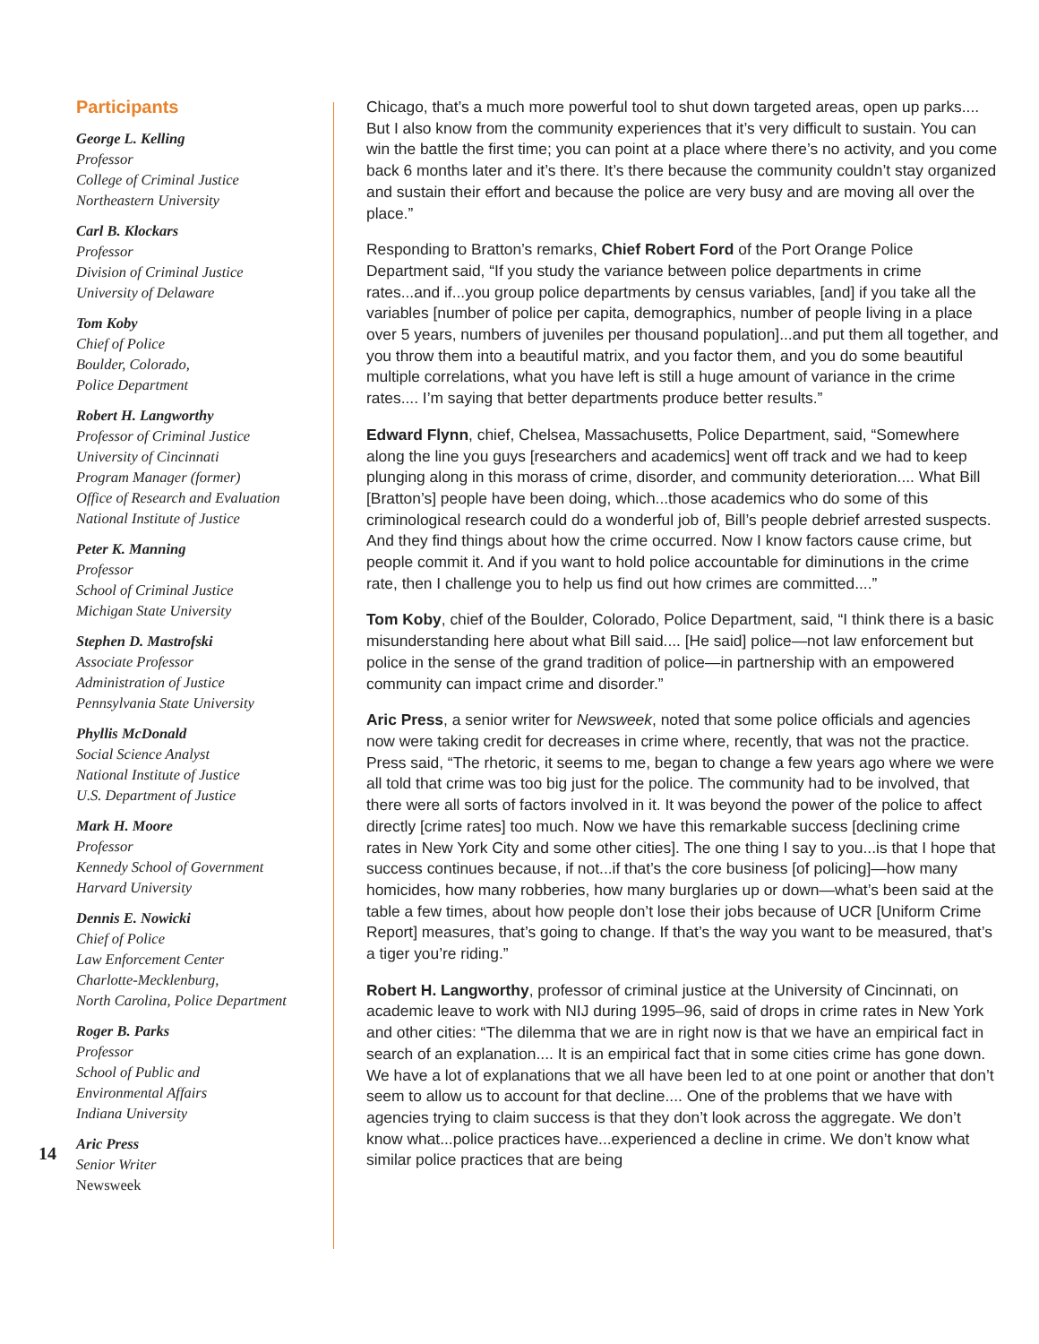Participants
George L. Kelling
Professor
College of Criminal Justice
Northeastern University
Carl B. Klockars
Professor
Division of Criminal Justice
University of Delaware
Tom Koby
Chief of Police
Boulder, Colorado,
Police Department
Robert H. Langworthy
Professor of Criminal Justice
University of Cincinnati
Program Manager (former)
Office of Research and Evaluation
National Institute of Justice
Peter K. Manning
Professor
School of Criminal Justice
Michigan State University
Stephen D. Mastrofski
Associate Professor
Administration of Justice
Pennsylvania State University
Phyllis McDonald
Social Science Analyst
National Institute of Justice
U.S. Department of Justice
Mark H. Moore
Professor
Kennedy School of Government
Harvard University
Dennis E. Nowicki
Chief of Police
Law Enforcement Center
Charlotte-Mecklenburg,
North Carolina, Police Department
Roger B. Parks
Professor
School of Public and
Environmental Affairs
Indiana University
Aric Press
Senior Writer
Newsweek
14
Chicago, that’s a much more powerful tool to shut down targeted areas, open up parks.... But I also know from the community experiences that it’s very difficult to sustain. You can win the battle the first time; you can point at a place where there’s no activity, and you come back 6 months later and it’s there. It’s there because the community couldn’t stay organized and sustain their effort and because the police are very busy and are moving all over the place.”
Responding to Bratton’s remarks, Chief Robert Ford of the Port Orange Police Department said, “If you study the variance between police departments in crime rates...and if...you group police departments by census variables, [and] if you take all the variables [number of police per capita, demographics, number of people living in a place over 5 years, numbers of juveniles per thousand population]...and put them all together, and you throw them into a beautiful matrix, and you factor them, and you do some beautiful multiple correlations, what you have left is still a huge amount of variance in the crime rates.... I’m saying that better departments produce better results.”
Edward Flynn, chief, Chelsea, Massachusetts, Police Department, said, “Somewhere along the line you guys [researchers and academics] went off track and we had to keep plunging along in this morass of crime, disorder, and community deterioration.... What Bill [Bratton’s] people have been doing, which...those academics who do some of this criminological research could do a wonderful job of, Bill’s people debrief arrested suspects. And they find things about how the crime occurred. Now I know factors cause crime, but people commit it. And if you want to hold police accountable for diminutions in the crime rate, then I challenge you to help us find out how crimes are committed....”
Tom Koby, chief of the Boulder, Colorado, Police Department, said, “I think there is a basic misunderstanding here about what Bill said.... [He said] police—not law enforcement but police in the sense of the grand tradition of police—in partnership with an empowered community can impact crime and disorder.”
Aric Press, a senior writer for Newsweek, noted that some police officials and agencies now were taking credit for decreases in crime where, recently, that was not the practice. Press said, “The rhetoric, it seems to me, began to change a few years ago where we were all told that crime was too big just for the police. The community had to be involved, that there were all sorts of factors involved in it. It was beyond the power of the police to affect directly [crime rates] too much. Now we have this remarkable success [declining crime rates in New York City and some other cities]. The one thing I say to you...is that I hope that success continues because, if not...if that’s the core business [of policing]—how many homicides, how many robberies, how many burglaries up or down—what’s been said at the table a few times, about how people don’t lose their jobs because of UCR [Uniform Crime Report] measures, that’s going to change. If that’s the way you want to be measured, that’s a tiger you’re riding.”
Robert H. Langworthy, professor of criminal justice at the University of Cincinnati, on academic leave to work with NIJ during 1995–96, said of drops in crime rates in New York and other cities: “The dilemma that we are in right now is that we have an empirical fact in search of an explanation.... It is an empirical fact that in some cities crime has gone down. We have a lot of explanations that we all have been led to at one point or another that don’t seem to allow us to account for that decline.... One of the problems that we have with agencies trying to claim success is that they don’t look across the aggregate. We don’t know what...police practices have...experienced a decline in crime. We don’t know what similar police practices that are being